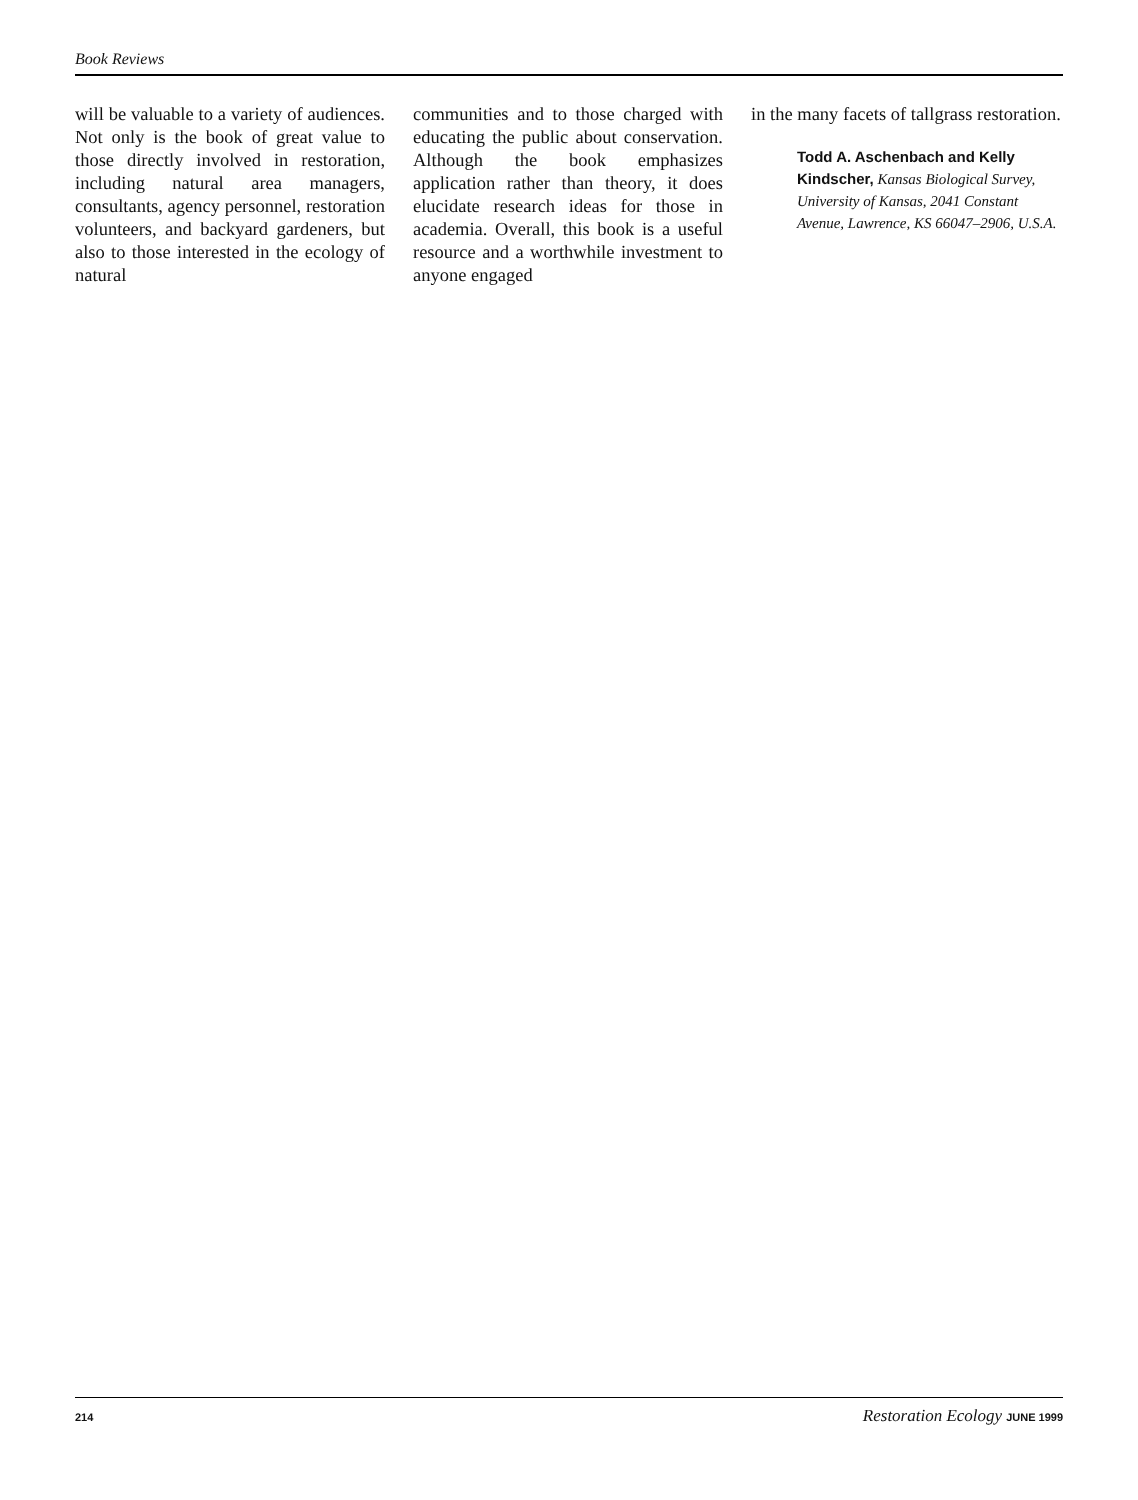Book Reviews
will be valuable to a variety of audiences. Not only is the book of great value to those directly involved in restoration, including natural area managers, consultants, agency personnel, restoration volunteers, and backyard gardeners, but also to those interested in the ecology of natural
communities and to those charged with educating the public about conservation. Although the book emphasizes application rather than theory, it does elucidate research ideas for those in academia. Overall, this book is a useful resource and a worthwhile investment to anyone engaged
in the many facets of tallgrass restoration.
Todd A. Aschenbach and Kelly Kindscher, Kansas Biological Survey, University of Kansas, 2041 Constant Avenue, Lawrence, KS 66047–2906, U.S.A.
214 Restoration Ecology JUNE 1999